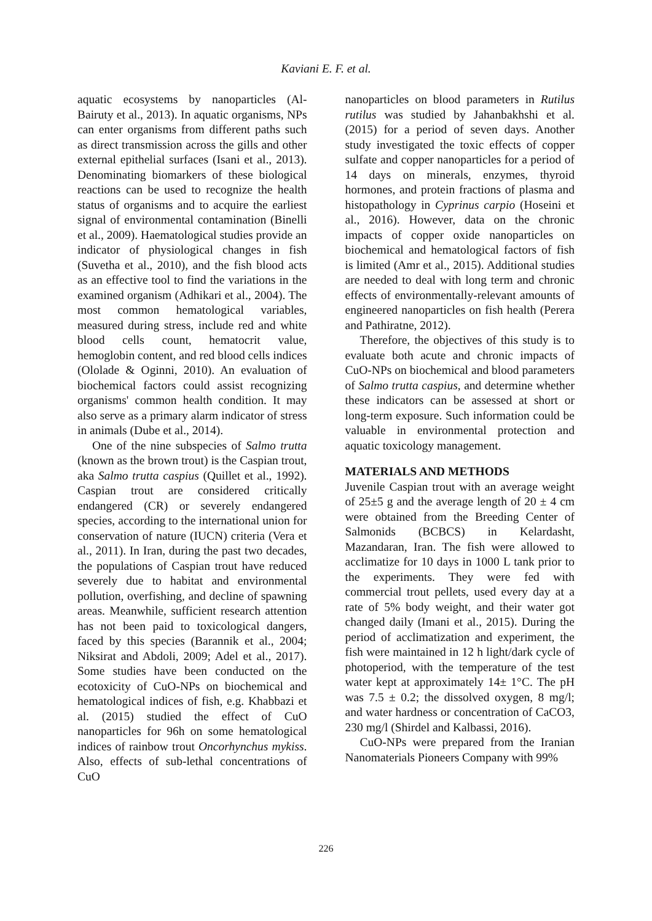Kaviani E. F. et al.
aquatic ecosystems by nanoparticles (Al-Bairuty et al., 2013). In aquatic organisms, NPs can enter organisms from different paths such as direct transmission across the gills and other external epithelial surfaces (Isani et al., 2013). Denominating biomarkers of these biological reactions can be used to recognize the health status of organisms and to acquire the earliest signal of environmental contamination (Binelli et al., 2009). Haematological studies provide an indicator of physiological changes in fish (Suvetha et al., 2010), and the fish blood acts as an effective tool to find the variations in the examined organism (Adhikari et al., 2004). The most common hematological variables, measured during stress, include red and white blood cells count, hematocrit value, hemoglobin content, and red blood cells indices (Ololade & Oginni, 2010). An evaluation of biochemical factors could assist recognizing organisms' common health condition. It may also serve as a primary alarm indicator of stress in animals (Dube et al., 2014).
One of the nine subspecies of Salmo trutta (known as the brown trout) is the Caspian trout, aka Salmo trutta caspius (Quillet et al., 1992). Caspian trout are considered critically endangered (CR) or severely endangered species, according to the international union for conservation of nature (IUCN) criteria (Vera et al., 2011). In Iran, during the past two decades, the populations of Caspian trout have reduced severely due to habitat and environmental pollution, overfishing, and decline of spawning areas. Meanwhile, sufficient research attention has not been paid to toxicological dangers, faced by this species (Barannik et al., 2004; Niksirat and Abdoli, 2009; Adel et al., 2017). Some studies have been conducted on the ecotoxicity of CuO-NPs on biochemical and hematological indices of fish, e.g. Khabbazi et al. (2015) studied the effect of CuO nanoparticles for 96h on some hematological indices of rainbow trout Oncorhynchus mykiss. Also, effects of sub-lethal concentrations of CuO
nanoparticles on blood parameters in Rutilus rutilus was studied by Jahanbakhshi et al. (2015) for a period of seven days. Another study investigated the toxic effects of copper sulfate and copper nanoparticles for a period of 14 days on minerals, enzymes, thyroid hormones, and protein fractions of plasma and histopathology in Cyprinus carpio (Hoseini et al., 2016). However, data on the chronic impacts of copper oxide nanoparticles on biochemical and hematological factors of fish is limited (Amr et al., 2015). Additional studies are needed to deal with long term and chronic effects of environmentally-relevant amounts of engineered nanoparticles on fish health (Perera and Pathiratne, 2012).
Therefore, the objectives of this study is to evaluate both acute and chronic impacts of CuO-NPs on biochemical and blood parameters of Salmo trutta caspius, and determine whether these indicators can be assessed at short or long-term exposure. Such information could be valuable in environmental protection and aquatic toxicology management.
MATERIALS AND METHODS
Juvenile Caspian trout with an average weight of 25±5 g and the average length of 20 ± 4 cm were obtained from the Breeding Center of Salmonids (BCBCS) in Kelardasht, Mazandaran, Iran. The fish were allowed to acclimatize for 10 days in 1000 L tank prior to the experiments. They were fed with commercial trout pellets, used every day at a rate of 5% body weight, and their water got changed daily (Imani et al., 2015). During the period of acclimatization and experiment, the fish were maintained in 12 h light/dark cycle of photoperiod, with the temperature of the test water kept at approximately 14± 1°C. The pH was 7.5 ± 0.2; the dissolved oxygen, 8 mg/l; and water hardness or concentration of CaCO3, 230 mg/l (Shirdel and Kalbassi, 2016).
CuO-NPs were prepared from the Iranian Nanomaterials Pioneers Company with 99%
226